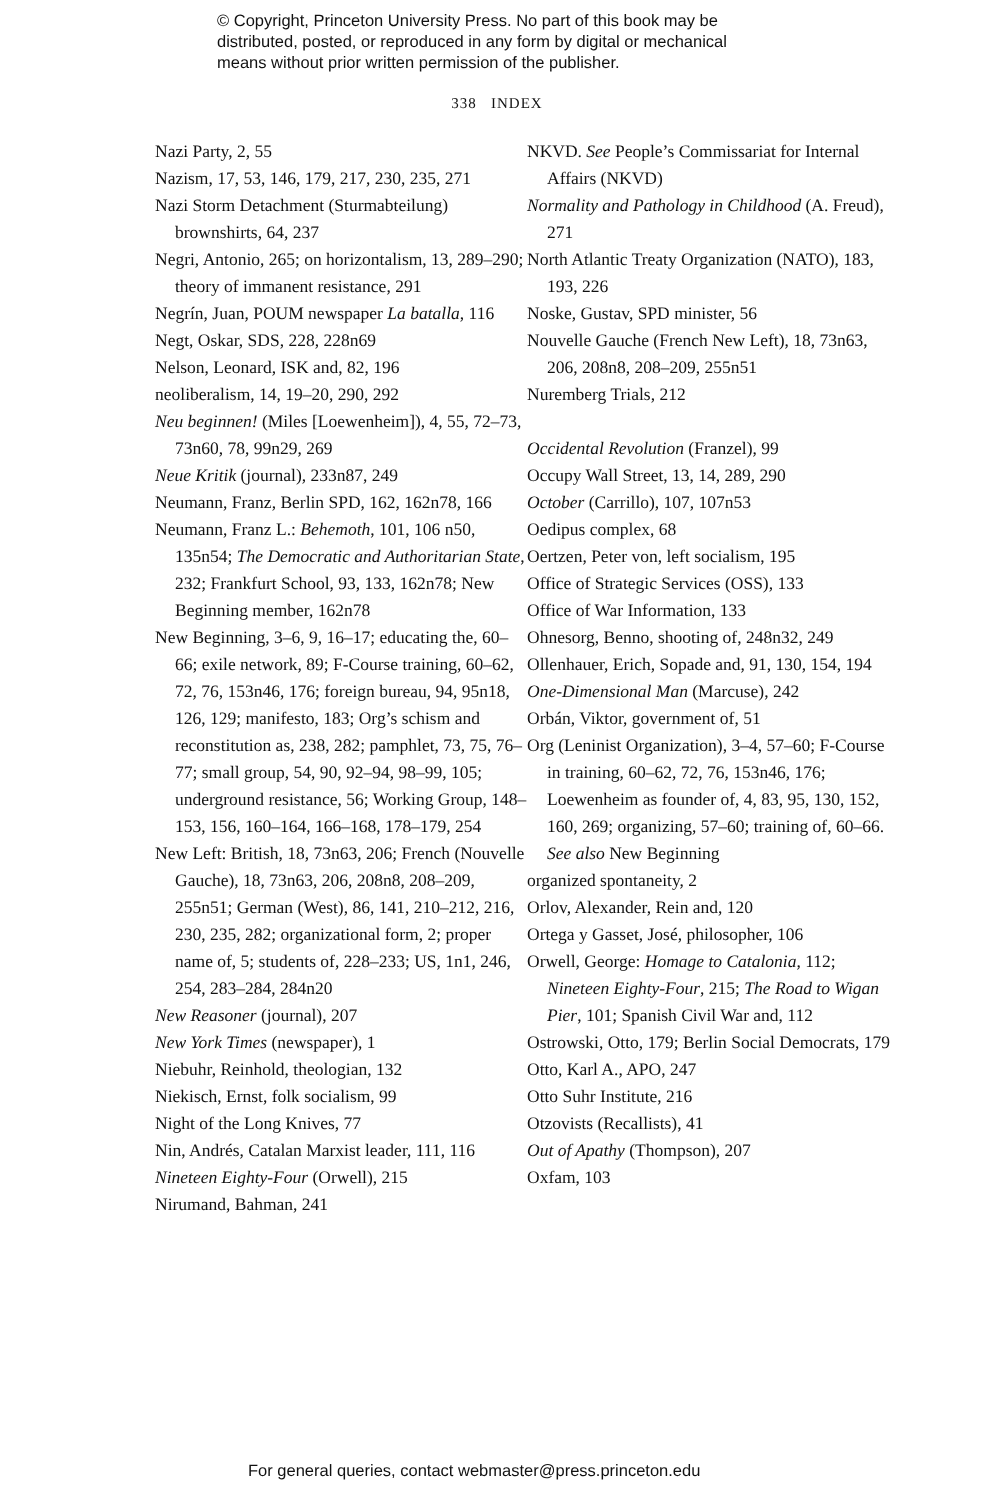© Copyright, Princeton University Press. No part of this book may be
distributed, posted, or reproduced in any form by digital or mechanical
means without prior written permission of the publisher.
338 INDEX
Nazi Party, 2, 55
Nazism, 17, 53, 146, 179, 217, 230, 235, 271
Nazi Storm Detachment (Sturmabteilung) brownshirts, 64, 237
Negri, Antonio, 265; on horizontalism, 13, 289–290; theory of immanent resistance, 291
Negrín, Juan, POUM newspaper La batalla, 116
Negt, Oskar, SDS, 228, 228n69
Nelson, Leonard, ISK and, 82, 196
neoliberalism, 14, 19–20, 290, 292
Neu beginnen! (Miles [Loewenheim]), 4, 55, 72–73, 73n60, 78, 99n29, 269
Neue Kritik (journal), 233n87, 249
Neumann, Franz, Berlin SPD, 162, 162n78, 166
Neumann, Franz L.: Behemoth, 101, 106 n50, 135n54; The Democratic and Authoritarian State, 232; Frankfurt School, 93, 133, 162n78; New Beginning member, 162n78
New Beginning, 3–6, 9, 16–17; educating the, 60–66; exile network, 89; F-Course training, 60–62, 72, 76, 153n46, 176; foreign bureau, 94, 95n18, 126, 129; manifesto, 183; Org’s schism and reconstitution as, 238, 282; pamphlet, 73, 75, 76–77; small group, 54, 90, 92–94, 98–99, 105; underground resistance, 56; Working Group, 148–153, 156, 160–164, 166–168, 178–179, 254
New Left: British, 18, 73n63, 206; French (Nouvelle Gauche), 18, 73n63, 206, 208n8, 208–209, 255n51; German (West), 86, 141, 210–212, 216, 230, 235, 282; organizational form, 2; proper name of, 5; students of, 228–233; US, 1n1, 246, 254, 283–284, 284n20
New Reasoner (journal), 207
New York Times (newspaper), 1
Niebuhr, Reinhold, theologian, 132
Niekisch, Ernst, folk socialism, 99
Night of the Long Knives, 77
Nin, Andrés, Catalan Marxist leader, 111, 116
Nineteen Eighty-Four (Orwell), 215
Nirumand, Bahman, 241
NKVD. See People’s Commissariat for Internal Affairs (NKVD)
Normality and Pathology in Childhood (A. Freud), 271
North Atlantic Treaty Organization (NATO), 183, 193, 226
Noske, Gustav, SPD minister, 56
Nouvelle Gauche (French New Left), 18, 73n63, 206, 208n8, 208–209, 255n51
Nuremberg Trials, 212
Occidental Revolution (Franzel), 99
Occupy Wall Street, 13, 14, 289, 290
October (Carrillo), 107, 107n53
Oedipus complex, 68
Oertzen, Peter von, left socialism, 195
Office of Strategic Services (OSS), 133
Office of War Information, 133
Ohnesorg, Benno, shooting of, 248n32, 249
Ollenhauer, Erich, Sopade and, 91, 130, 154, 194
One-Dimensional Man (Marcuse), 242
Orbán, Viktor, government of, 51
Org (Leninist Organization), 3–4, 57–60; F-Course in training, 60–62, 72, 76, 153n46, 176; Loewenheim as founder of, 4, 83, 95, 130, 152, 160, 269; organizing, 57–60; training of, 60–66. See also New Beginning
organized spontaneity, 2
Orlov, Alexander, Rein and, 120
Ortega y Gasset, José, philosopher, 106
Orwell, George: Homage to Catalonia, 112; Nineteen Eighty-Four, 215; The Road to Wigan Pier, 101; Spanish Civil War and, 112
Ostrowski, Otto, 179; Berlin Social Democrats, 179
Otto, Karl A., APO, 247
Otto Suhr Institute, 216
Otzovists (Recallists), 41
Out of Apathy (Thompson), 207
Oxfam, 103
For general queries, contact webmaster@press.princeton.edu